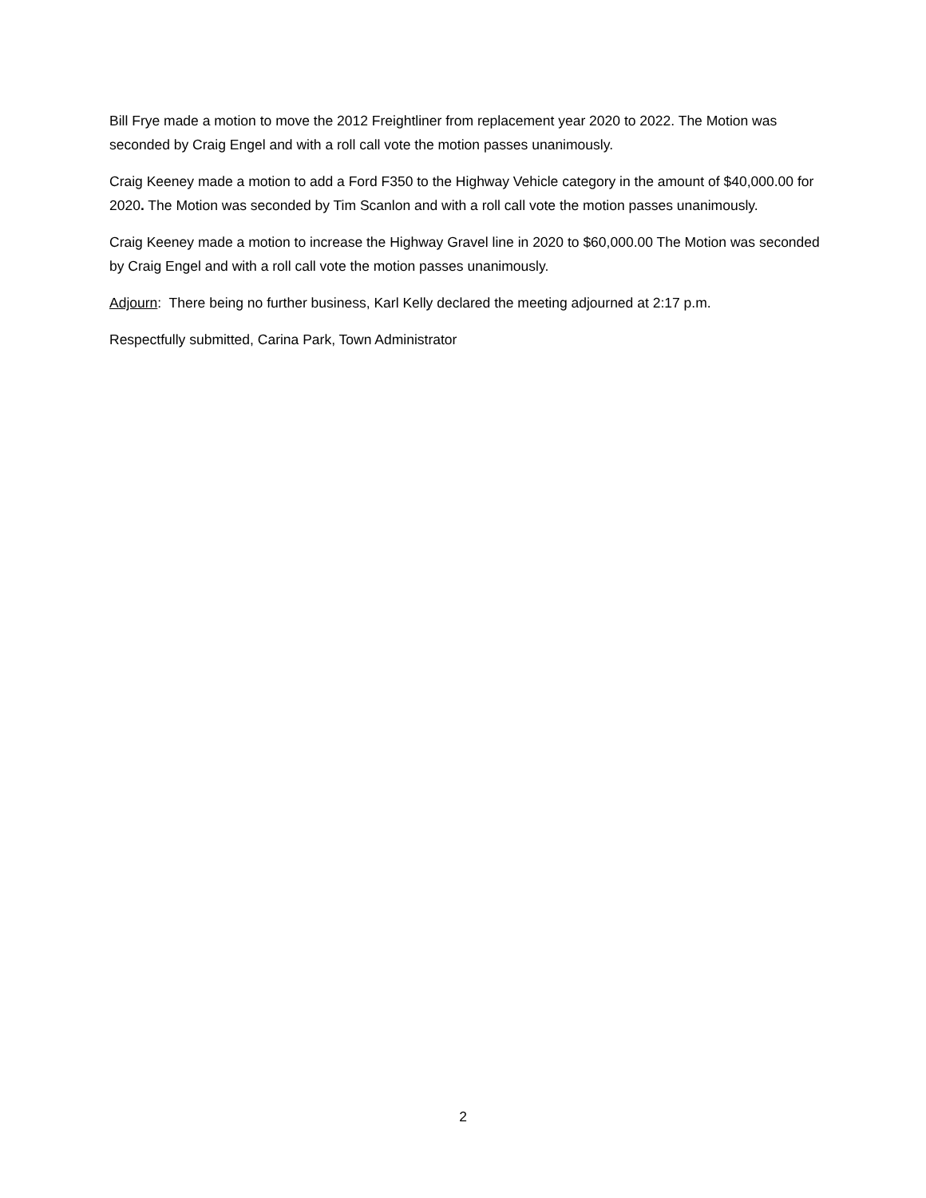Bill Frye made a motion to move the 2012 Freightliner from replacement year 2020 to 2022. The Motion was seconded by Craig Engel and with a roll call vote the motion passes unanimously.
Craig Keeney made a motion to add a Ford F350 to the Highway Vehicle category in the amount of $40,000.00 for 2020. The Motion was seconded by Tim Scanlon and with a roll call vote the motion passes unanimously.
Craig Keeney made a motion to increase the Highway Gravel line in 2020 to $60,000.00 The Motion was seconded by Craig Engel and with a roll call vote the motion passes unanimously.
Adjourn: There being no further business, Karl Kelly declared the meeting adjourned at 2:17 p.m.
Respectfully submitted, Carina Park, Town Administrator
2